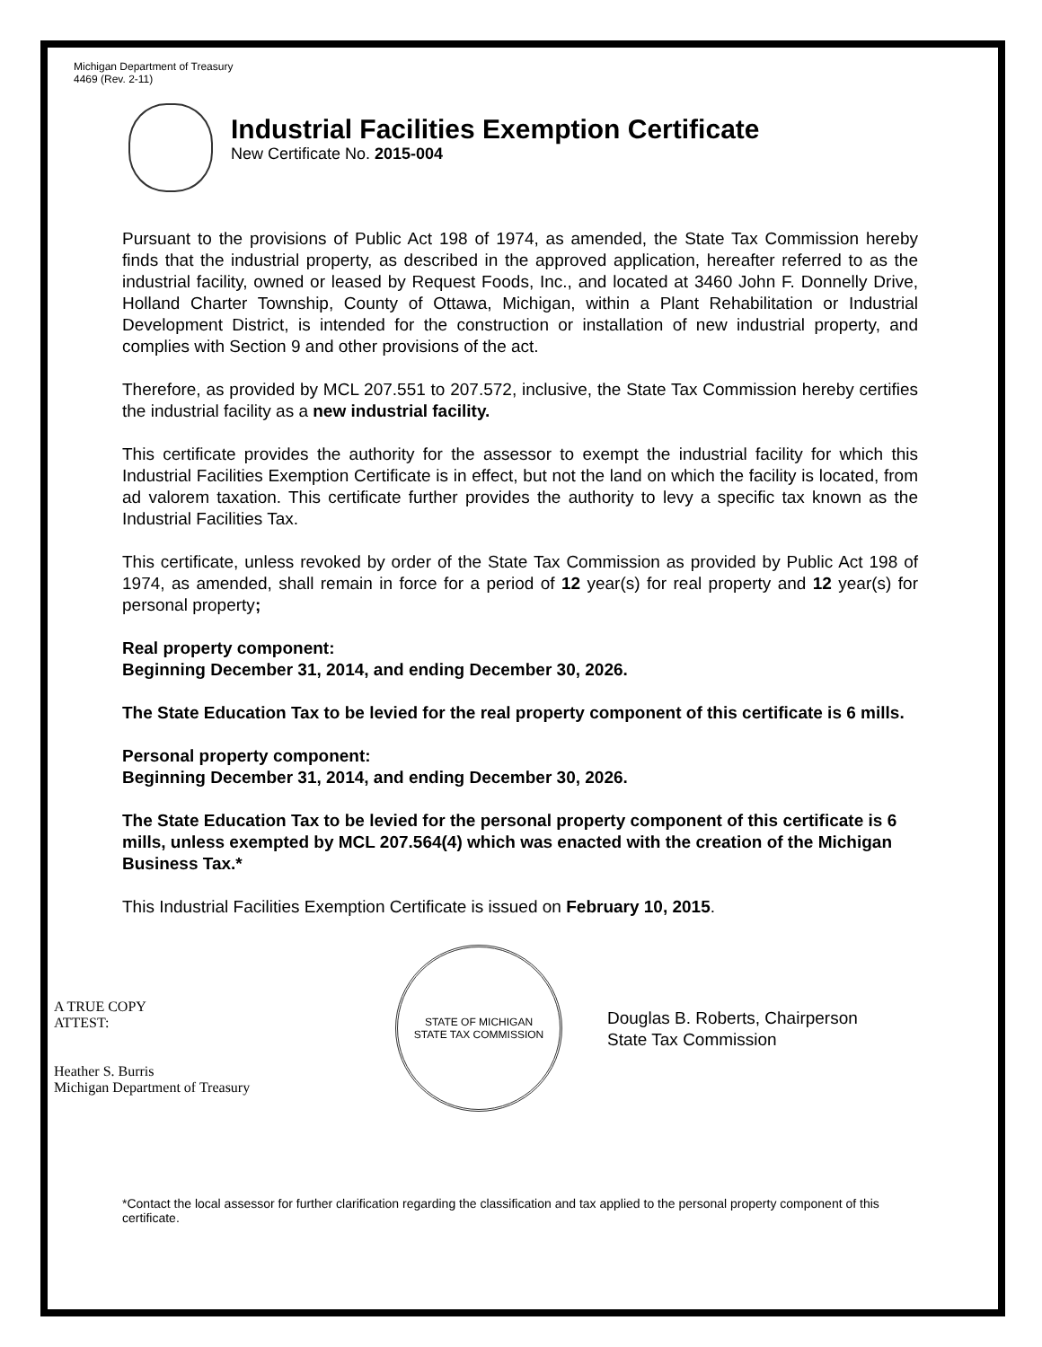Michigan Department of Treasury
4469 (Rev. 2-11)
Industrial Facilities Exemption Certificate
New Certificate No. 2015-004
Pursuant to the provisions of Public Act 198 of 1974, as amended, the State Tax Commission hereby finds that the industrial property, as described in the approved application, hereafter referred to as the industrial facility, owned or leased by Request Foods, Inc., and located at 3460 John F. Donnelly Drive, Holland Charter Township, County of Ottawa, Michigan, within a Plant Rehabilitation or Industrial Development District, is intended for the construction or installation of new industrial property, and complies with Section 9 and other provisions of the act.
Therefore, as provided by MCL 207.551 to 207.572, inclusive, the State Tax Commission hereby certifies the industrial facility as a new industrial facility.
This certificate provides the authority for the assessor to exempt the industrial facility for which this Industrial Facilities Exemption Certificate is in effect, but not the land on which the facility is located, from ad valorem taxation. This certificate further provides the authority to levy a specific tax known as the Industrial Facilities Tax.
This certificate, unless revoked by order of the State Tax Commission as provided by Public Act 198 of 1974, as amended, shall remain in force for a period of 12 year(s) for real property and 12 year(s) for personal property;
Real property component:
Beginning December 31, 2014, and ending December 30, 2026.
The State Education Tax to be levied for the real property component of this certificate is 6 mills.
Personal property component:
Beginning December 31, 2014, and ending December 30, 2026.
The State Education Tax to be levied for the personal property component of this certificate is 6 mills, unless exempted by MCL 207.564(4) which was enacted with the creation of the Michigan Business Tax.*
This Industrial Facilities Exemption Certificate is issued on February 10, 2015.
A TRUE COPY
ATTEST:
Heather S. Burris
Michigan Department of Treasury
STATE OF MICHIGAN
STATE TAX COMMISSION
Douglas B. Roberts, Chairperson
State Tax Commission
*Contact the local assessor for further clarification regarding the classification and tax applied to the personal property component of this certificate.